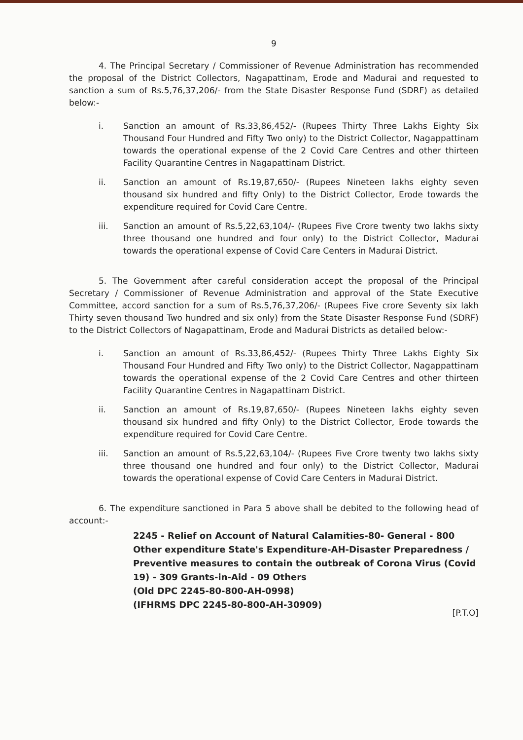9
4. The Principal Secretary / Commissioner of Revenue Administration has recommended the proposal of the District Collectors, Nagapattinam, Erode and Madurai and requested to sanction a sum of Rs.5,76,37,206/- from the State Disaster Response Fund (SDRF) as detailed below:-
i. Sanction an amount of Rs.33,86,452/- (Rupees Thirty Three Lakhs Eighty Six Thousand Four Hundred and Fifty Two only) to the District Collector, Nagappattinam towards the operational expense of the 2 Covid Care Centres and other thirteen Facility Quarantine Centres in Nagapattinam District.
ii. Sanction an amount of Rs.19,87,650/- (Rupees Nineteen lakhs eighty seven thousand six hundred and fifty Only) to the District Collector, Erode towards the expenditure required for Covid Care Centre.
iii. Sanction an amount of Rs.5,22,63,104/- (Rupees Five Crore twenty two lakhs sixty three thousand one hundred and four only) to the District Collector, Madurai towards the operational expense of Covid Care Centers in Madurai District.
5. The Government after careful consideration accept the proposal of the Principal Secretary / Commissioner of Revenue Administration and approval of the State Executive Committee, accord sanction for a sum of Rs.5,76,37,206/- (Rupees Five crore Seventy six lakh Thirty seven thousand Two hundred and six only) from the State Disaster Response Fund (SDRF) to the District Collectors of Nagapattinam, Erode and Madurai Districts as detailed below:-
i. Sanction an amount of Rs.33,86,452/- (Rupees Thirty Three Lakhs Eighty Six Thousand Four Hundred and Fifty Two only) to the District Collector, Nagappattinam towards the operational expense of the 2 Covid Care Centres and other thirteen Facility Quarantine Centres in Nagapattinam District.
ii. Sanction an amount of Rs.19,87,650/- (Rupees Nineteen lakhs eighty seven thousand six hundred and fifty Only) to the District Collector, Erode towards the expenditure required for Covid Care Centre.
iii. Sanction an amount of Rs.5,22,63,104/- (Rupees Five Crore twenty two lakhs sixty three thousand one hundred and four only) to the District Collector, Madurai towards the operational expense of Covid Care Centers in Madurai District.
6. The expenditure sanctioned in Para 5 above shall be debited to the following head of account:-
2245 - Relief on Account of Natural Calamities-80- General - 800 Other expenditure State's Expenditure-AH-Disaster Preparedness / Preventive measures to contain the outbreak of Corona Virus (Covid 19) - 309 Grants-in-Aid - 09 Others
(Old DPC 2245-80-800-AH-0998)
(IFHRMS DPC 2245-80-800-AH-30909)
[P.T.O]